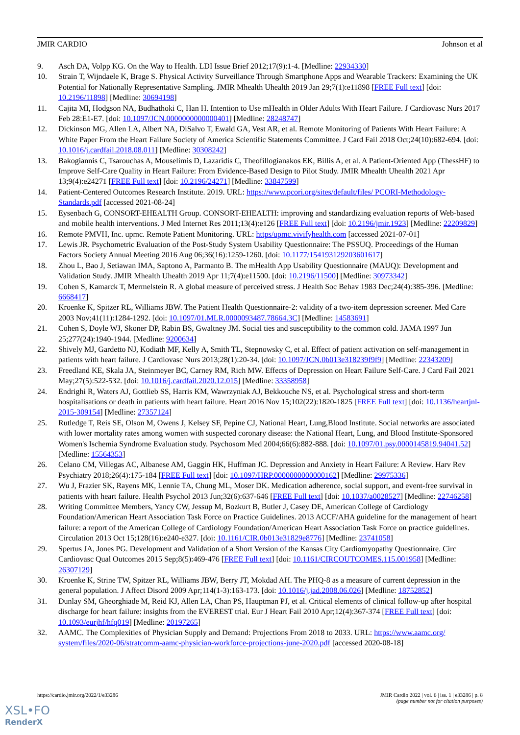JMIR CARDIO Johnson et al
9. Asch DA, Volpp KG. On the Way to Health. LDI Issue Brief 2012;17(9):1-4. [Medline: 22934330]
10. Strain T, Wijndaele K, Brage S. Physical Activity Surveillance Through Smartphone Apps and Wearable Trackers: Examining the UK Potential for Nationally Representative Sampling. JMIR Mhealth Uhealth 2019 Jan 29;7(1):e11898 [FREE Full text] [doi: 10.2196/11898] [Medline: 30694198]
11. Cajita MI, Hodgson NA, Budhathoki C, Han H. Intention to Use mHealth in Older Adults With Heart Failure. J Cardiovasc Nurs 2017 Feb 28:E1-E7. [doi: 10.1097/JCN.0000000000000401] [Medline: 28248747]
12. Dickinson MG, Allen LA, Albert NA, DiSalvo T, Ewald GA, Vest AR, et al. Remote Monitoring of Patients With Heart Failure: A White Paper From the Heart Failure Society of America Scientific Statements Committee. J Card Fail 2018 Oct;24(10):682-694. [doi: 10.1016/j.cardfail.2018.08.011] [Medline: 30308242]
13. Bakogiannis C, Tsarouchas A, Mouselimis D, Lazaridis C, Theofillogianakos EK, Billis A, et al. A Patient-Oriented App (ThessHF) to Improve Self-Care Quality in Heart Failure: From Evidence-Based Design to Pilot Study. JMIR Mhealth Uhealth 2021 Apr 13;9(4):e24271 [FREE Full text] [doi: 10.2196/24271] [Medline: 33847599]
14. Patient-Centered Outcomes Research Institute. 2019. URL: https://www.pcori.org/sites/default/files/ PCORI-Methodology-Standards.pdf [accessed 2021-08-24]
15. Eysenbach G, CONSORT-EHEALTH Group. CONSORT-EHEALTH: improving and standardizing evaluation reports of Web-based and mobile health interventions. J Med Internet Res 2011;13(4):e126 [FREE Full text] [doi: 10.2196/jmir.1923] [Medline: 22209829]
16. Remote PMVH, Inc. upmc. Remote Patient Monitoring. URL: https/upmc.vivifyhealth.com [accessed 2021-07-01]
17. Lewis JR. Psychometric Evaluation of the Post-Study System Usability Questionnaire: The PSSUQ. Proceedings of the Human Factors Society Annual Meeting 2016 Aug 06;36(16):1259-1260. [doi: 10.1177/154193129203601617]
18. Zhou L, Bao J, Setiawan IMA, Saptono A, Parmanto B. The mHealth App Usability Questionnaire (MAUQ): Development and Validation Study. JMIR Mhealth Uhealth 2019 Apr 11;7(4):e11500. [doi: 10.2196/11500] [Medline: 30973342]
19. Cohen S, Kamarck T, Mermelstein R. A global measure of perceived stress. J Health Soc Behav 1983 Dec;24(4):385-396. [Medline: 6668417]
20. Kroenke K, Spitzer RL, Williams JBW. The Patient Health Questionnaire-2: validity of a two-item depression screener. Med Care 2003 Nov;41(11):1284-1292. [doi: 10.1097/01.MLR.0000093487.78664.3C] [Medline: 14583691]
21. Cohen S, Doyle WJ, Skoner DP, Rabin BS, Gwaltney JM. Social ties and susceptibility to the common cold. JAMA 1997 Jun 25;277(24):1940-1944. [Medline: 9200634]
22. Shively MJ, Gardetto NJ, Kodiath MF, Kelly A, Smith TL, Stepnowsky C, et al. Effect of patient activation on self-management in patients with heart failure. J Cardiovasc Nurs 2013;28(1):20-34. [doi: 10.1097/JCN.0b013e318239f9f9] [Medline: 22343209]
23. Freedland KE, Skala JA, Steinmeyer BC, Carney RM, Rich MW. Effects of Depression on Heart Failure Self-Care. J Card Fail 2021 May;27(5):522-532. [doi: 10.1016/j.cardfail.2020.12.015] [Medline: 33358958]
24. Endrighi R, Waters AJ, Gottlieb SS, Harris KM, Wawrzyniak AJ, Bekkouche NS, et al. Psychological stress and short-term hospitalisations or death in patients with heart failure. Heart 2016 Nov 15;102(22):1820-1825 [FREE Full text] [doi: 10.1136/heartjnl-2015-309154] [Medline: 27357124]
25. Rutledge T, Reis SE, Olson M, Owens J, Kelsey SF, Pepine CJ, National Heart, Lung,Blood Institute. Social networks are associated with lower mortality rates among women with suspected coronary disease: the National Heart, Lung, and Blood Institute-Sponsored Women's Ischemia Syndrome Evaluation study. Psychosom Med 2004;66(6):882-888. [doi: 10.1097/01.psy.0000145819.94041.52] [Medline: 15564353]
26. Celano CM, Villegas AC, Albanese AM, Gaggin HK, Huffman JC. Depression and Anxiety in Heart Failure: A Review. Harv Rev Psychiatry 2018;26(4):175-184 [FREE Full text] [doi: 10.1097/HRP.0000000000000162] [Medline: 29975336]
27. Wu J, Frazier SK, Rayens MK, Lennie TA, Chung ML, Moser DK. Medication adherence, social support, and event-free survival in patients with heart failure. Health Psychol 2013 Jun;32(6):637-646 [FREE Full text] [doi: 10.1037/a0028527] [Medline: 22746258]
28. Writing Committee Members, Yancy CW, Jessup M, Bozkurt B, Butler J, Casey DE, American College of Cardiology Foundation/American Heart Association Task Force on Practice Guidelines. 2013 ACCF/AHA guideline for the management of heart failure: a report of the American College of Cardiology Foundation/American Heart Association Task Force on practice guidelines. Circulation 2013 Oct 15;128(16):e240-e327. [doi: 10.1161/CIR.0b013e31829e8776] [Medline: 23741058]
29. Spertus JA, Jones PG. Development and Validation of a Short Version of the Kansas City Cardiomyopathy Questionnaire. Circ Cardiovasc Qual Outcomes 2015 Sep;8(5):469-476 [FREE Full text] [doi: 10.1161/CIRCOUTCOMES.115.001958] [Medline: 26307129]
30. Kroenke K, Strine TW, Spitzer RL, Williams JBW, Berry JT, Mokdad AH. The PHQ-8 as a measure of current depression in the general population. J Affect Disord 2009 Apr;114(1-3):163-173. [doi: 10.1016/j.jad.2008.06.026] [Medline: 18752852]
31. Dunlay SM, Gheorghiade M, Reid KJ, Allen LA, Chan PS, Hauptman PJ, et al. Critical elements of clinical follow-up after hospital discharge for heart failure: insights from the EVEREST trial. Eur J Heart Fail 2010 Apr;12(4):367-374 [FREE Full text] [doi: 10.1093/eurjhf/hfq019] [Medline: 20197265]
32. AAMC. The Complexities of Physician Supply and Demand: Projections From 2018 to 2033. URL: https://www.aamc.org/ system/files/2020-06/stratcomm-aamc-physician-workforce-projections-june-2020.pdf [accessed 2020-08-18]
https://cardio.jmir.org/2022/1/e33286 JMIR Cardio 2022 | vol. 6 | iss. 1 | e33286 | p. 8
(page number not for citation purposes)
XSL•FO
RenderX